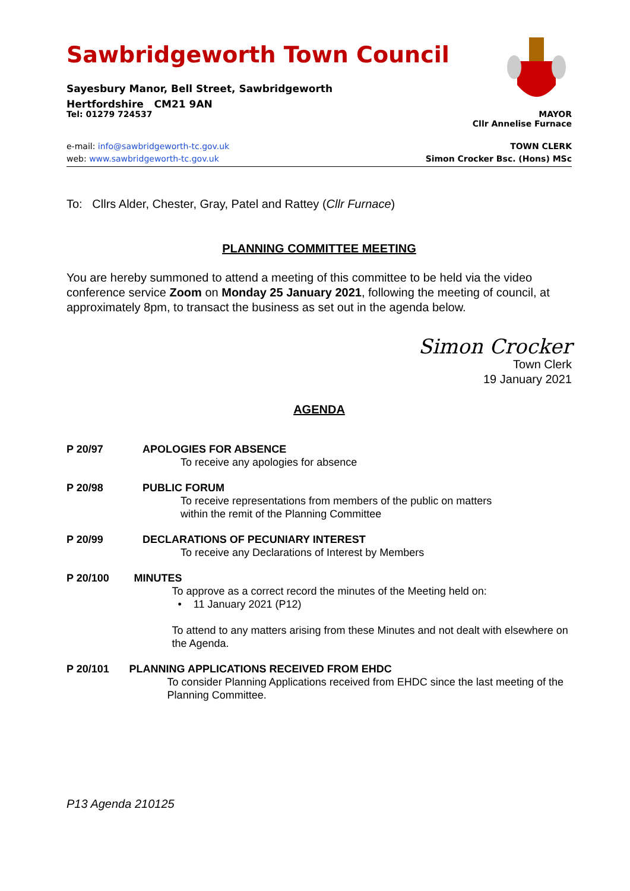Sawbridgeworth Town Council
Sayesbury Manor, Bell Street, Sawbridgeworth
Hertfordshire CM21 9AN
Tel: 01279 724537 MAYOR
Cllr Annelise Furnace
e-mail: info@sawbridgeworth-tc.gov.uk TOWN CLERK
web: www.sawbridgeworth-tc.gov.uk Simon Crocker Bsc. (Hons) MSc
To: Cllrs Alder, Chester, Gray, Patel and Rattey (Cllr Furnace)
PLANNING COMMITTEE MEETING
You are hereby summoned to attend a meeting of this committee to be held via the video conference service Zoom on Monday 25 January 2021, following the meeting of council, at approximately 8pm, to transact the business as set out in the agenda below.
Simon Crocker
Town Clerk
19 January 2021
AGENDA
P 20/97 APOLOGIES FOR ABSENCE
To receive any apologies for absence
P 20/98 PUBLIC FORUM
To receive representations from members of the public on matters
within the remit of the Planning Committee
P 20/99 DECLARATIONS OF PECUNIARY INTEREST
To receive any Declarations of Interest by Members
P 20/100 MINUTES
To approve as a correct record the minutes of the Meeting held on:
• 11 January 2021 (P12)
To attend to any matters arising from these Minutes and not dealt with elsewhere on the Agenda.
P 20/101 PLANNING APPLICATIONS RECEIVED FROM EHDC
To consider Planning Applications received from EHDC since the last meeting of the Planning Committee.
P13 Agenda 210125